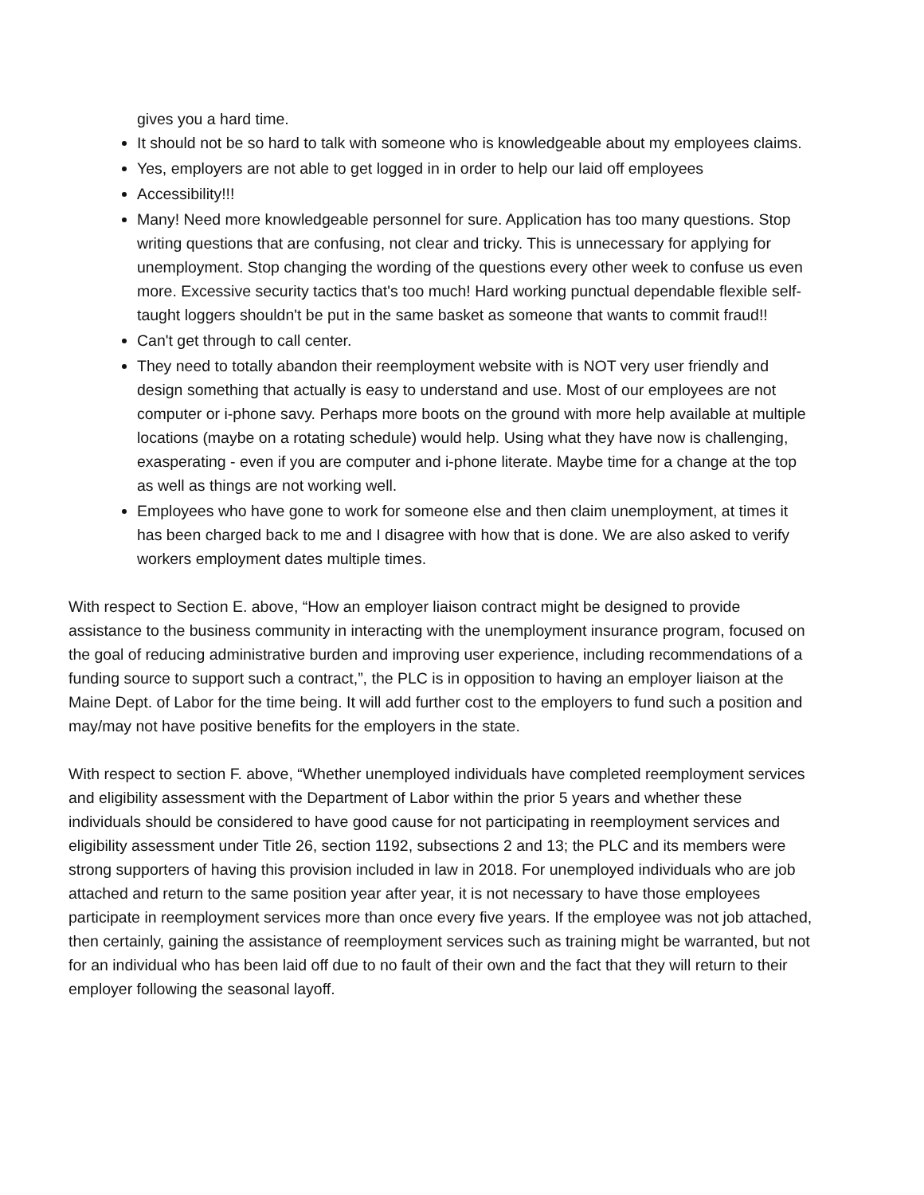gives you a hard time.
It should not be so hard to talk with someone who is knowledgeable about my employees claims.
Yes, employers are not able to get logged in in order to help our laid off employees
Accessibility!!!
Many! Need more knowledgeable personnel for sure. Application has too many questions. Stop writing questions that are confusing, not clear and tricky. This is unnecessary for applying for unemployment. Stop changing the wording of the questions every other week to confuse us even more. Excessive security tactics that's too much! Hard working punctual dependable flexible self-taught loggers shouldn't be put in the same basket as someone that wants to commit fraud!!
Can't get through to call center.
They need to totally abandon their reemployment website with is NOT very user friendly and design something that actually is easy to understand and use. Most of our employees are not computer or i-phone savy. Perhaps more boots on the ground with more help available at multiple locations (maybe on a rotating schedule) would help. Using what they have now is challenging, exasperating - even if you are computer and i-phone literate. Maybe time for a change at the top as well as things are not working well.
Employees who have gone to work for someone else and then claim unemployment, at times it has been charged back to me and I disagree with how that is done. We are also asked to verify workers employment dates multiple times.
With respect to Section E. above, “How an employer liaison contract might be designed to provide assistance to the business community in interacting with the unemployment insurance program, focused on the goal of reducing administrative burden and improving user experience, including recommendations of a funding source to support such a contract,”, the PLC is in opposition to having an employer liaison at the Maine Dept. of Labor for the time being. It will add further cost to the employers to fund such a position and may/may not have positive benefits for the employers in the state.
With respect to section F. above, “Whether unemployed individuals have completed reemployment services and eligibility assessment with the Department of Labor within the prior 5 years and whether these individuals should be considered to have good cause for not participating in reemployment services and eligibility assessment under Title 26, section 1192, subsections 2 and 13; the PLC and its members were strong supporters of having this provision included in law in 2018. For unemployed individuals who are job attached and return to the same position year after year, it is not necessary to have those employees participate in reemployment services more than once every five years. If the employee was not job attached, then certainly, gaining the assistance of reemployment services such as training might be warranted, but not for an individual who has been laid off due to no fault of their own and the fact that they will return to their employer following the seasonal layoff.